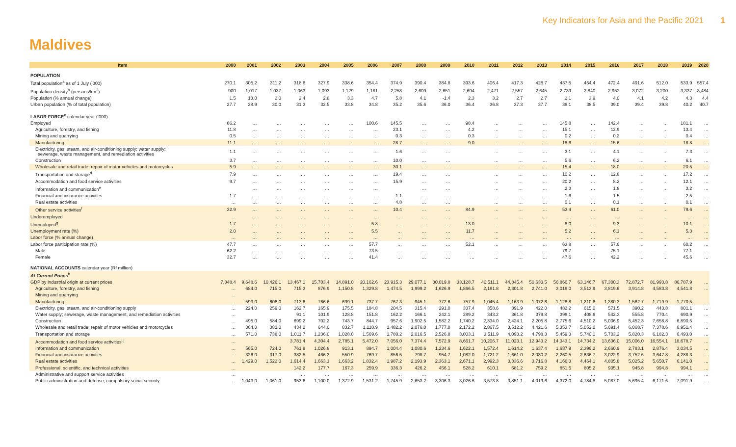Key Indicators for Asia and the Pacific 2021 1
Maldives
| Item | 2000 | 2001 | 2002 | 2003 | 2004 | 2005 | 2006 | 2007 | 2008 | 2009 | 2010 | 2011 | 2012 | 2013 | 2014 | 2015 | 2016 | 2017 | 2018 | 2019 | 2020 |
| --- | --- | --- | --- | --- | --- | --- | --- | --- | --- | --- | --- | --- | --- | --- | --- | --- | --- | --- | --- | --- | --- |
| POPULATION | | | | | | | | | | | | | | | | | | | | | |
| Total population<sup>a</sup> as of 1 July ('000) | 270.1 | 305.2 | 311.2 | 318.8 | 327.9 | 338.6 | 354.4 | 374.9 | 390.4 | 384.8 | 393.6 | 406.4 | 417.3 | 428.7 | 437.5 | 454.4 | 472.4 | 491.6 | 512.0 | 533.9 | 557.4 |
| Population density<sup>b</sup> (persons/km<sup>2</sup>) | 900 | 1,017 | 1,037 | 1,063 | 1,093 | 1,129 | 1,181 | 2,258 | 2,609 | 2,651 | 2,694 | 2,471 | 2,557 | 2,645 | 2,739 | 2,840 | 2,952 | 3,072 | 3,200 | 3,337 | 3,484 |
| Population (% annual change) | 1.5 | 13.0 | 2.0 | 2.4 | 2.8 | 3.3 | 4.7 | 5.8 | 4.1 | -1.4 | 2.3 | 3.2 | 2.7 | 2.7 | 2.1 | 3.9 | 4.0 | 4.1 | 4.2 | 4.3 | 4.4 |
| Urban population (% of total population) | 27.7 | 28.9 | 30.0 | 31.3 | 32.5 | 33.8 | 34.8 | 35.2 | 35.6 | 36.0 | 36.4 | 36.8 | 37.3 | 37.7 | 38.1 | 38.5 | 39.0 | 39.4 | 39.8 | 40.2 | 40.7 |
| LABOR FORCE<sup>c</sup> calendar year ('000) | | | | | | | | | | | | | | | | | | | | | |
| Employed | 86.2 | … | … | … | … | … | 100.6 | 145.5 | … | … | 98.4 | … | … | … | 145.8 | … | 142.4 | … | … | 181.1 | … |
| Agriculture, forestry, and fishing | 11.8 | … | … | … | … | … | … | 23.1 | … | … | 4.2 | … | … | … | 15.1 | … | 12.9 | … | … | 13.4 | … |
| Mining and quarrying | 0.5 | … | … | … | … | … | … | 0.3 | … | … | 0.3 | … | … | … | 0.2 | … | 0.2 | … | … | 0.4 | … |
| Manufacturing | 11.1 | … | … | … | … | … | … | 28.7 | … | … | 9.0 | … | … | … | 18.6 | … | 15.6 | … | … | 18.8 | … |
| Electricity, gas, steam, and air-conditioning supply; water supply; sewerage, waste management, and remediation activities | 1.1 | … | … | … | … | … | … | 1.6 | … | … | | … | … | … | 3.1 | … | 4.1 | … | … | 7.3 | … |
| Construction | 3.7 | … | … | … | … | … | … | 10.0 | … | … | | … | … | … | 5.6 | … | 6.2 | … | … | 6.1 | … |
| Wholesale and retail trade; repair of motor vehicles and motorcycles | 5.9 | … | … | … | … | … | … | 30.1 | … | … | | … | … | … | 15.4 | … | 18.0 | … | … | 20.5 | … |
| Transportation and storage<sup>d</sup> | 7.9 | … | … | … | … | … | … | 19.4 | … | … | | … | … | … | 10.2 | … | 12.8 | … | … | 17.2 | … |
| Accommodation and food service activities | 9.7 | … | … | … | … | … | … | 15.9 | … | … | | … | … | … | 20.2 | … | 8.2 | … | … | 12.1 | … |
| Information and communication<sup>e</sup> | | … | … | … | … | … | … | | … | … | | … | … | … | 2.3 | … | 1.8 | … | … | 3.2 | … |
| Financial and insurance activities | 1.7 | … | … | … | … | … | … | 1.1 | … | … | | … | … | … | 1.6 | … | 1.5 | … | … | 2.5 | … |
| Real estate activities | … | … | … | … | … | … | … | 4.8 | … | … | | … | … | … | 0.1 | … | 0.1 | … | … | 0.1 | … |
| Other service activities<sup>f</sup> | 32.9 | … | … | … | … | … | … | 10.4 | … | … | 84.9 | … | … | … | 53.4 | … | 61.0 | … | … | 79.6 | … |
| Underemployed | … | … | … | … | … | … | … | … | … | … | … | … | … | … | … | … | … | … | … | … | … |
| Unemployed<sup>g</sup> | 1.7 | … | … | … | … | … | 5.8 | … | … | … | 13.0 | … | … | … | 8.0 | … | 9.3 | … | … | 10.1 | … |
| Unemployment rate (%) | 2.0 | … | … | … | … | … | 5.5 | … | … | … | 11.7 | … | … | … | 5.2 | … | 6.1 | … | … | 5.3 | … |
| Labor force (% annual change) | … | … | … | … | … | … | … | … | … | … | … | … | … | … | … | … | … | … | … | … | … |
| Labor force participation rate (%) | 47.7 | … | … | … | … | … | 57.7 | … | … | … | 52.1 | … | … | … | 63.8 | … | 57.6 | … | … | 60.2 | … |
| Male | 62.2 | … | … | … | … | … | 73.5 | … | … | … | … | … | … | … | 79.7 | … | 75.1 | … | … | 77.1 | … |
| Female | 32.7 | … | … | … | … | … | 41.4 | … | … | … | … | … | … | … | 47.6 | … | 42.2 | … | … | 45.6 | … |
| NATIONAL ACCOUNTS calendar year (Rf million) | | | | | | | | | | | | | | | | | | | | | |
| At Current Prices<sup>h</sup> | | | | | | | | | | | | | | | | | | | | | |
| GDP by industrial origin at current prices | 7,348.4 | 9,648.6 | 10,426.1 | 13,467.1 | 15,703.4 | 14,891.0 | 20,162.6 | 23,915.3 | 29,077.1 | 30,019.8 | 33,128.7 | 40,511.1 | 44,345.4 | 50,633.5 | 56,866.7 | 63,146.7 | 67,300.3 | 72,872.7 | 81,993.8 | 86,787.9 | … |
| Agriculture, forestry, and fishing | … | 684.0 | 715.0 | 715.3 | 876.9 | 1,150.8 | 1,329.8 | 1,474.5 | 1,999.2 | 1,626.9 | 1,866.5 | 2,181.8 | 2,301.8 | 2,741.0 | 3,018.0 | 3,513.9 | 3,819.6 | 3,914.8 | 4,583.8 | 4,541.8 | … |
| Mining and quarrying | … | | | | | | | | | | | | | | | | | | | | |
| Manufacturing | … | 593.0 | 608.0 | 713.6 | 766.6 | 699.1 | 737.7 | 767.3 | 945.1 | 772.6 | 757.9 | 1,045.4 | 1,163.9 | 1,072.6 | 1,128.8 | 1,210.6 | 1,380.3 | 1,562.7 | 1,719.9 | 1,770.5 | … |
| Electricity, gas, steam, and air-conditioning supply | … | 224.0 | 259.0 | 162.7 | 165.9 | 175.5 | 184.8 | 204.5 | 315.4 | 291.0 | 337.4 | 358.6 | 391.9 | 422.0 | 482.2 | 615.0 | 571.5 | 390.2 | 443.8 | 801.1 | … |
| Water supply; sewerage, waste management, and remediation activities | … | | | 91.1 | 101.9 | 128.8 | 151.8 | 162.2 | 166.1 | 242.1 | 289.2 | 343.2 | 361.8 | 379.8 | 398.1 | 408.6 | 542.3 | 555.8 | 770.4 | 690.9 | … |
| Construction | … | 495.0 | 584.0 | 699.2 | 702.2 | 743.7 | 844.7 | 957.6 | 1,902.5 | 1,582.2 | 1,740.2 | 2,334.0 | 2,424.1 | 2,205.8 | 2,775.6 | 4,510.2 | 5,006.9 | 5,452.3 | 7,658.8 | 6,890.5 | … |
| Wholesale and retail trade; repair of motor vehicles and motorcycles | … | 364.0 | 382.0 | 434.2 | 644.0 | 832.7 | 1,110.9 | 1,482.2 | 2,076.0 | 1,777.0 | 2,172.2 | 2,867.5 | 3,512.2 | 4,421.6 | 5,353.7 | 5,052.0 | 5,691.4 | 6,068.7 | 7,378.6 | 6,951.4 | … |
| Transportation and storage | … | 571.0 | 738.0 | 1,011.7 | 1,236.0 | 1,028.0 | 1,569.6 | 1,780.2 | 2,016.5 | 2,526.8 | 3,003.1 | 3,511.9 | 4,093.2 | 4,798.3 | 5,459.3 | 5,740.1 | 5,703.2 | 5,820.3 | 6,182.3 | 6,493.0 | … |
| Accommodation and food service activities<sup>i,j</sup> | … | | | 3,781.4 | 4,304.4 | 2,785.1 | 5,472.0 | 7,056.0 | 7,374.4 | 7,572.9 | 8,661.7 | 10,206.7 | 11,023.1 | 12,943.2 | 14,343.1 | 14,734.2 | 13,636.0 | 15,006.0 | 16,554.1 | 18,678.7 | … |
| Information and communication | … | 565.0 | 724.0 | 761.9 | 1,026.8 | 913.1 | 894.7 | 1,004.4 | 1,080.6 | 1,234.6 | 1,622.1 | 1,572.4 | 1,614.2 | 1,637.4 | 1,687.9 | 2,396.2 | 2,660.9 | 2,783.1 | 2,876.4 | 3,034.5 | … |
| Financial and insurance activities | … | 326.0 | 317.0 | 382.5 | 466.3 | 550.9 | 769.7 | 856.5 | 798.7 | 954.7 | 1,082.0 | 1,721.2 | 1,661.0 | 2,030.2 | 2,260.5 | 2,636.7 | 3,022.9 | 3,752.6 | 3,647.8 | 4,288.3 | … |
| Real estate activities | … | 1,429.0 | 1,522.0 | 1,614.4 | 1,663.1 | 1,663.2 | 1,832.4 | 1,987.2 | 2,193.9 | 2,363.1 | 2,671.1 | 2,992.3 | 3,336.6 | 3,716.8 | 4,166.3 | 4,464.1 | 4,805.8 | 5,025.2 | 5,650.7 | 6,141.0 | … |
| Professional, scientific, and technical activities | … | | | 142.2 | 177.7 | 167.3 | 259.9 | 336.3 | 426.2 | 456.1 | 528.2 | 610.1 | 681.2 | 759.2 | 851.5 | 805.2 | 905.1 | 945.8 | 994.8 | 994.1 | … |
| Administrative and support service activities | … | | | … | … | … | … | … | … | … | … | … | … | … | … | … | … | … | … | … | … |
| Public administration and defense; compulsory social security | … | 1,043.0 | 1,061.0 | 953.6 | 1,100.0 | 1,372.9 | 1,531.2 | 1,745.9 | 2,653.2 | 3,306.3 | 3,026.6 | 3,573.8 | 3,851.1 | 4,019.6 | 4,372.0 | 4,784.8 | 5,087.0 | 5,695.4 | 6,171.6 | 7,091.9 | … |